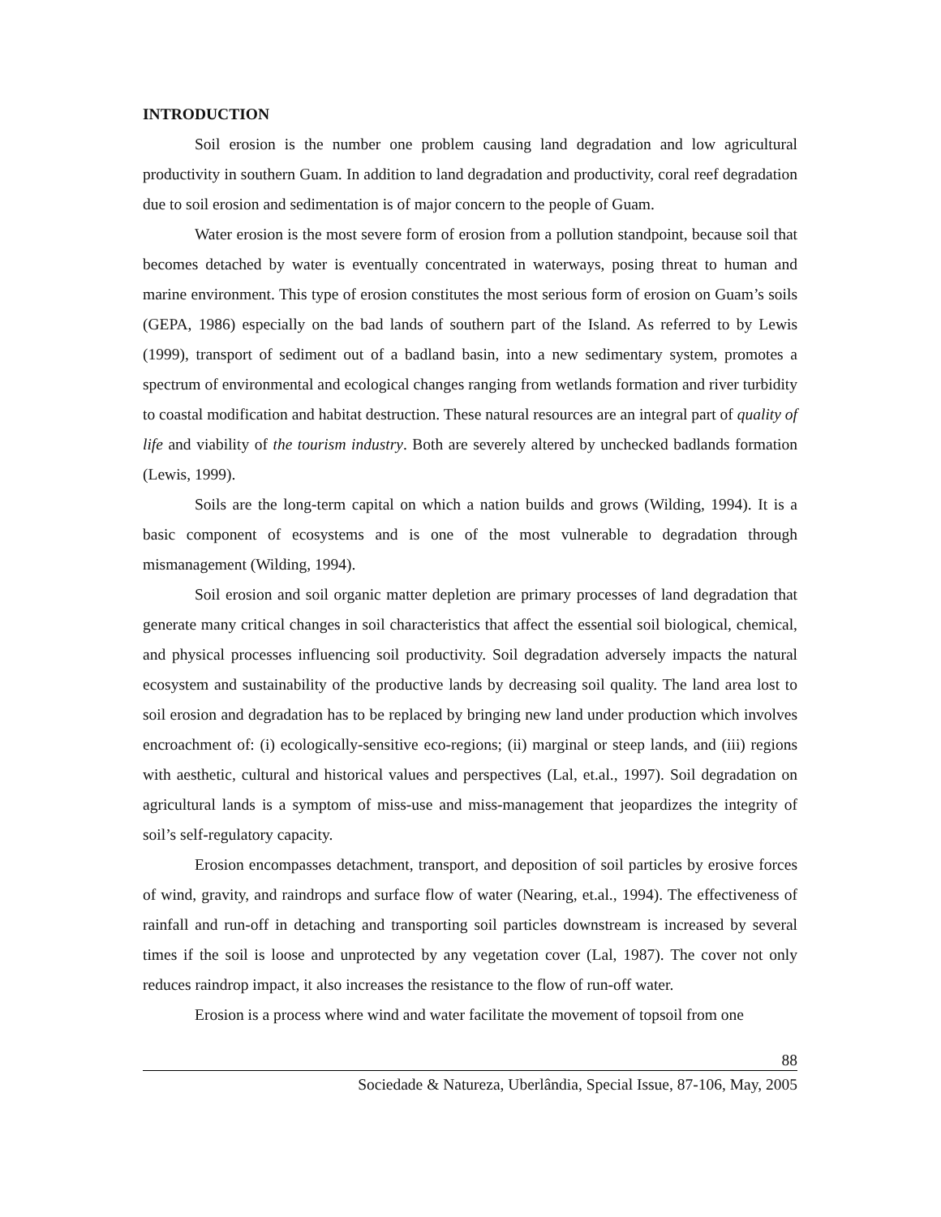INTRODUCTION
Soil erosion is the number one problem causing land degradation and low agricultural productivity in southern Guam. In addition to land degradation and productivity, coral reef degradation due to soil erosion and sedimentation is of major concern to the people of Guam.
Water erosion is the most severe form of erosion from a pollution standpoint, because soil that becomes detached by water is eventually concentrated in waterways, posing threat to human and marine environment. This type of erosion constitutes the most serious form of erosion on Guam’s soils (GEPA, 1986) especially on the bad lands of southern part of the Island. As referred to by Lewis (1999), transport of sediment out of a badland basin, into a new sedimentary system, promotes a spectrum of environmental and ecological changes ranging from wetlands formation and river turbidity to coastal modification and habitat destruction. These natural resources are an integral part of quality of life and viability of the tourism industry. Both are severely altered by unchecked badlands formation (Lewis, 1999).
Soils are the long-term capital on which a nation builds and grows (Wilding, 1994). It is a basic component of ecosystems and is one of the most vulnerable to degradation through mismanagement (Wilding, 1994).
Soil erosion and soil organic matter depletion are primary processes of land degradation that generate many critical changes in soil characteristics that affect the essential soil biological, chemical, and physical processes influencing soil productivity. Soil degradation adversely impacts the natural ecosystem and sustainability of the productive lands by decreasing soil quality. The land area lost to soil erosion and degradation has to be replaced by bringing new land under production which involves encroachment of: (i) ecologically-sensitive eco-regions; (ii) marginal or steep lands, and (iii) regions with aesthetic, cultural and historical values and perspectives (Lal, et.al., 1997). Soil degradation on agricultural lands is a symptom of miss-use and miss-management that jeopardizes the integrity of soil’s self-regulatory capacity.
Erosion encompasses detachment, transport, and deposition of soil particles by erosive forces of wind, gravity, and raindrops and surface flow of water (Nearing, et.al., 1994). The effectiveness of rainfall and run-off in detaching and transporting soil particles downstream is increased by several times if the soil is loose and unprotected by any vegetation cover (Lal, 1987). The cover not only reduces raindrop impact, it also increases the resistance to the flow of run-off water.
Erosion is a process where wind and water facilitate the movement of topsoil from one
88
Sociedade & Natureza, Uberlândia, Special Issue, 87-106, May, 2005